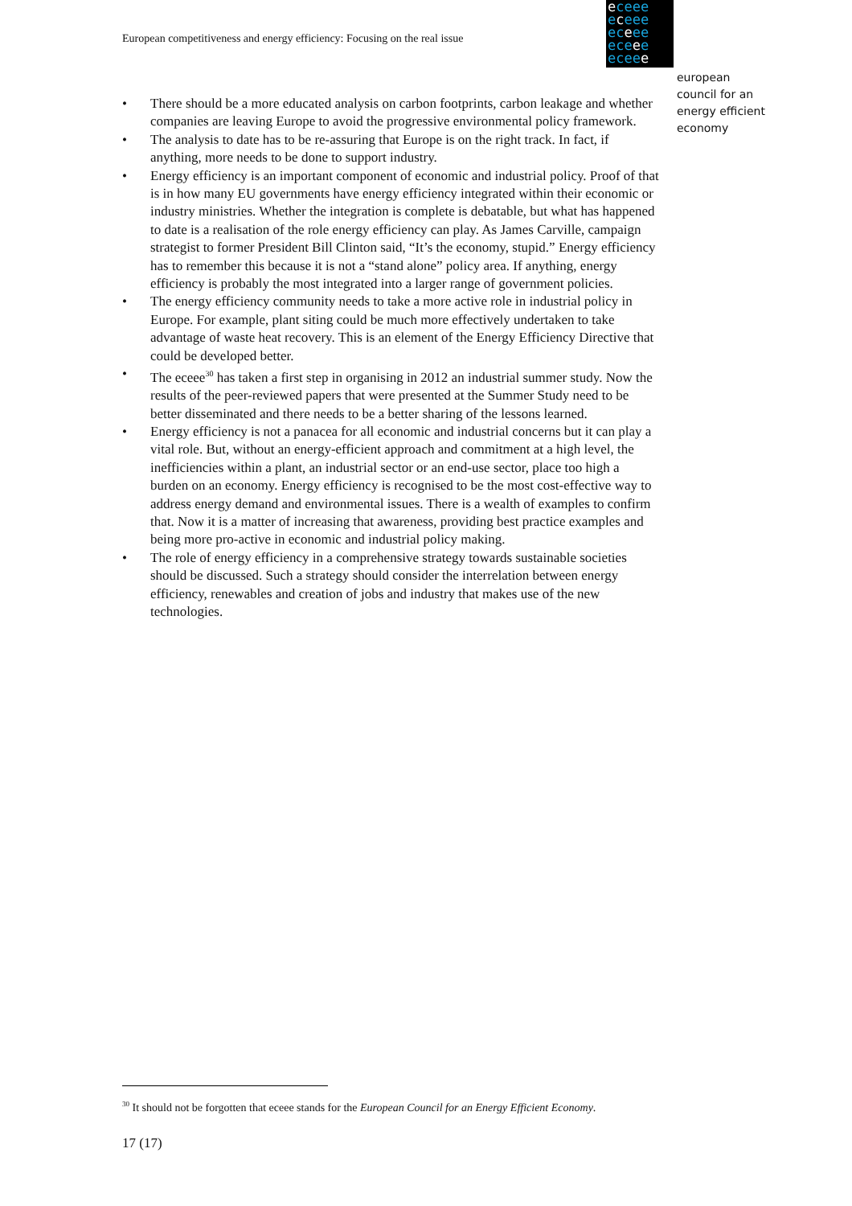European competitiveness and energy efficiency: Focusing on the real issue
eceee
eceee
eceee
eceee
eceee
european
council for an
energy efficient
economy
• There should be a more educated analysis on carbon footprints, carbon leakage and whether companies are leaving Europe to avoid the progressive environmental policy framework.
• The analysis to date has to be re-assuring that Europe is on the right track. In fact, if anything, more needs to be done to support industry.
• Energy efficiency is an important component of economic and industrial policy. Proof of that is in how many EU governments have energy efficiency integrated within their economic or industry ministries. Whether the integration is complete is debatable, but what has happened to date is a realisation of the role energy efficiency can play. As James Carville, campaign strategist to former President Bill Clinton said, “It’s the economy, stupid.” Energy efficiency has to remember this because it is not a “stand alone” policy area. If anything, energy efficiency is probably the most integrated into a larger range of government policies.
• The energy efficiency community needs to take a more active role in industrial policy in Europe. For example, plant siting could be much more effectively undertaken to take advantage of waste heat recovery. This is an element of the Energy Efficiency Directive that could be developed better.
• The eceee<sup>30</sup> has taken a first step in organising in 2012 an industrial summer study. Now the results of the peer-reviewed papers that were presented at the Summer Study need to be better disseminated and there needs to be a better sharing of the lessons learned.
• Energy efficiency is not a panacea for all economic and industrial concerns but it can play a vital role. But, without an energy-efficient approach and commitment at a high level, the inefficiencies within a plant, an industrial sector or an end-use sector, place too high a burden on an economy. Energy efficiency is recognised to be the most cost-effective way to address energy demand and environmental issues. There is a wealth of examples to confirm that. Now it is a matter of increasing that awareness, providing best practice examples and being more pro-active in economic and industrial policy making.
• The role of energy efficiency in a comprehensive strategy towards sustainable societies should be discussed. Such a strategy should consider the interrelation between energy efficiency, renewables and creation of jobs and industry that makes use of the new technologies.
<sup>30</sup> It should not be forgotten that eceee stands for the European Council for an Energy Efficient Economy.
17 (17)